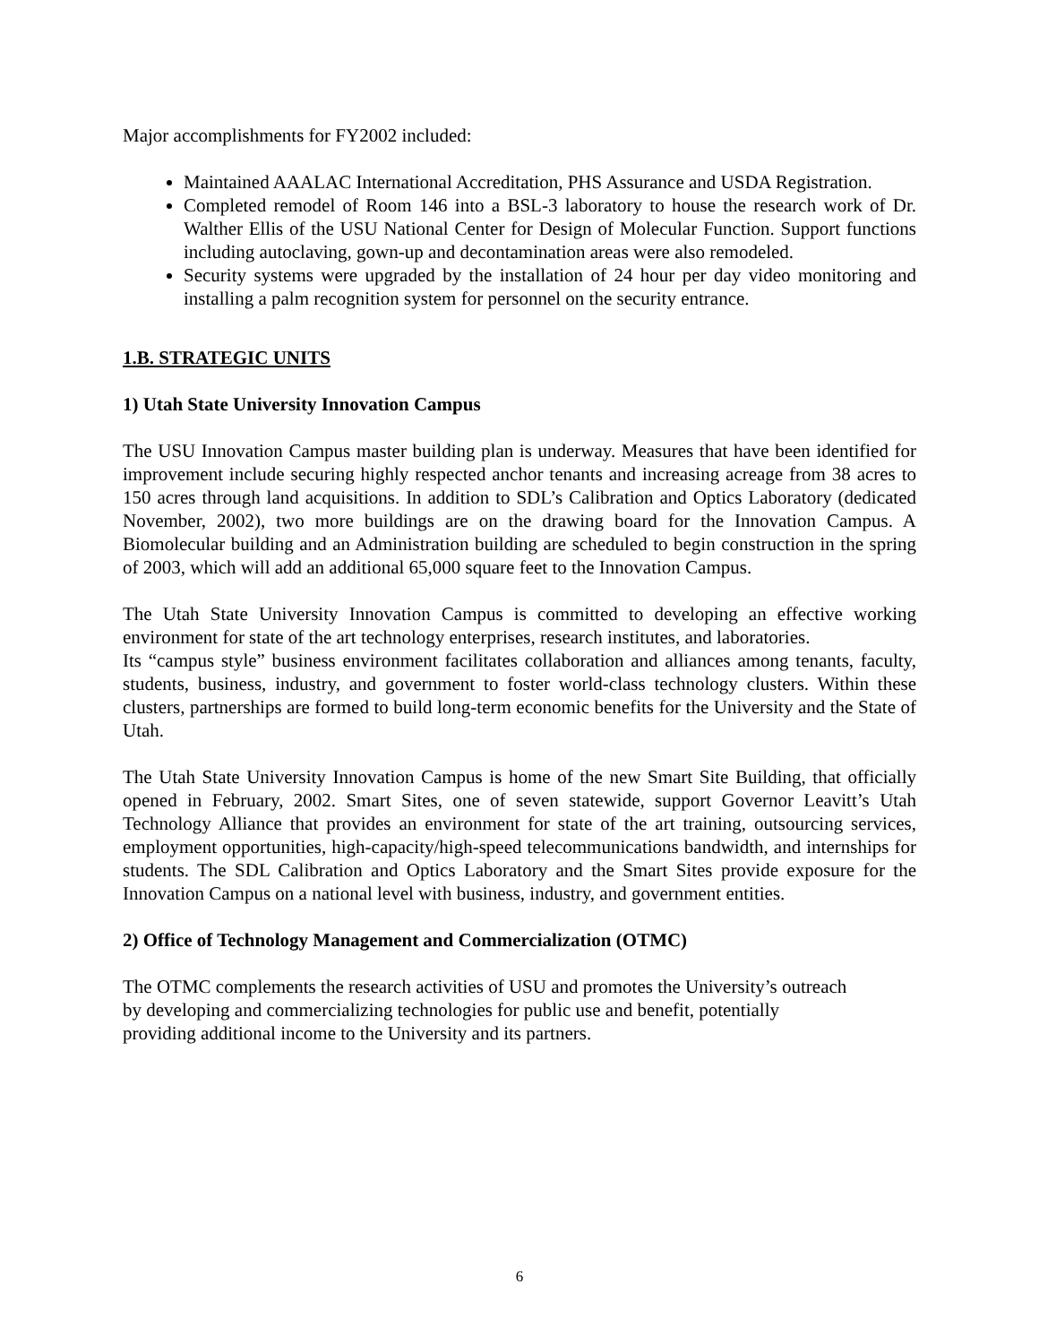Major accomplishments for FY2002 included:
Maintained AAALAC International Accreditation, PHS Assurance and USDA Registration.
Completed remodel of Room 146 into a BSL-3 laboratory to house the research work of Dr. Walther Ellis of the USU National Center for Design of Molecular Function. Support functions including autoclaving, gown-up and decontamination areas were also remodeled.
Security systems were upgraded by the installation of 24 hour per day video monitoring and installing a palm recognition system for personnel on the security entrance.
1.B. STRATEGIC UNITS
1) Utah State University Innovation Campus
The USU Innovation Campus master building plan is underway. Measures that have been identified for improvement include securing highly respected anchor tenants and increasing acreage from 38 acres to 150 acres through land acquisitions. In addition to SDL’s Calibration and Optics Laboratory (dedicated November, 2002), two more buildings are on the drawing board for the Innovation Campus. A Biomolecular building and an Administration building are scheduled to begin construction in the spring of 2003, which will add an additional 65,000 square feet to the Innovation Campus.
The Utah State University Innovation Campus is committed to developing an effective working environment for state of the art technology enterprises, research institutes, and laboratories.
Its “campus style” business environment facilitates collaboration and alliances among tenants, faculty, students, business, industry, and government to foster world-class technology clusters. Within these clusters, partnerships are formed to build long-term economic benefits for the University and the State of Utah.
The Utah State University Innovation Campus is home of the new Smart Site Building, that officially opened in February, 2002. Smart Sites, one of seven statewide, support Governor Leavitt’s Utah Technology Alliance that provides an environment for state of the art training, outsourcing services, employment opportunities, high-capacity/high-speed telecommunications bandwidth, and internships for students. The SDL Calibration and Optics Laboratory and the Smart Sites provide exposure for the Innovation Campus on a national level with business, industry, and government entities.
2) Office of Technology Management and Commercialization (OTMC)
The OTMC complements the research activities of USU and promotes the University’s outreach
by developing and commercializing technologies for public use and benefit, potentially
providing additional income to the University and its partners.
6